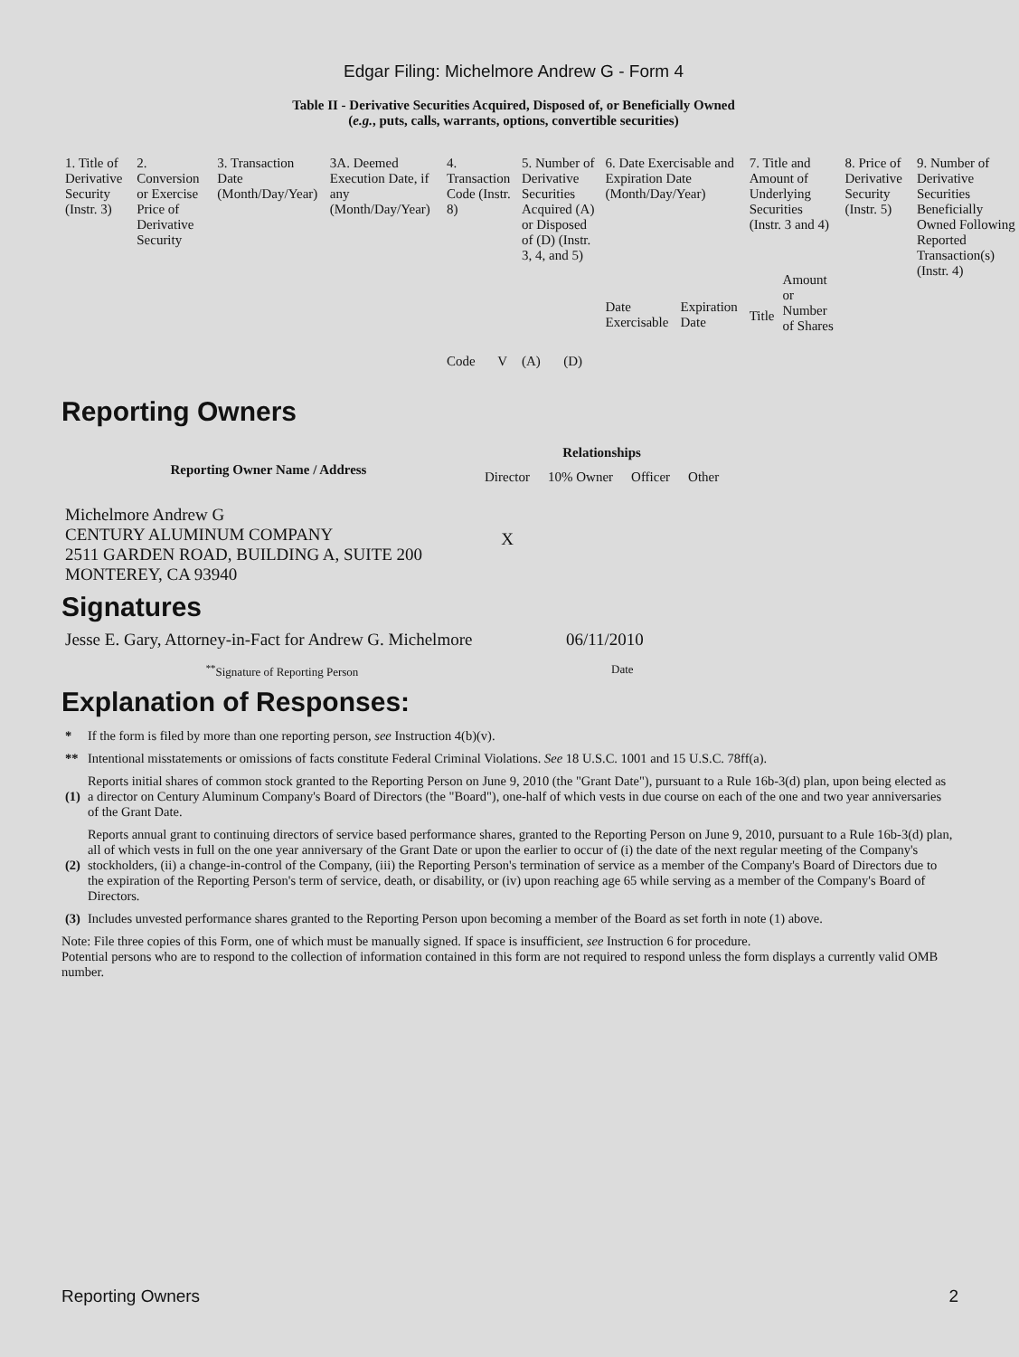Edgar Filing: Michelmore Andrew G - Form 4
Table II - Derivative Securities Acquired, Disposed of, or Beneficially Owned
(e.g., puts, calls, warrants, options, convertible securities)
| 1. Title of Derivative Security (Instr. 3) | 2. Conversion or Exercise Price of Derivative Security | 3. Transaction Date (Month/Day/Year) | 3A. Deemed Execution Date, if any (Month/Day/Year) | 4. Transaction Code (Instr. 8) | | 5. Number of Derivative Securities Acquired (A) or Disposed of (D) (Instr. 3, 4, and 5) | | 6. Date Exercisable and Expiration Date (Month/Day/Year) | | 7. Title and Amount of Underlying Securities (Instr. 3 and 4) | | 8. Price of Derivative Security (Instr. 5) | 9. Number of Derivative Securities Beneficially Owned Following Reported Transaction(s) (Instr. 4) |
| | | | | Code | V | (A) | (D) | Date Exercisable | Expiration Date | Title | Amount or Number of Shares | | |
Reporting Owners
| Reporting Owner Name / Address | Relationships | | | |
| --- | --- | --- | --- | --- |
| | Director | 10% Owner | Officer | Other |
| Michelmore Andrew G CENTURY ALUMINUM COMPANY 2511 GARDEN ROAD, BUILDING A, SUITE 200 MONTEREY, CA 93940 | X | | | |
Signatures
| Jesse E. Gary, Attorney-in-Fact for Andrew G. Michelmore | 06/11/2010 |
| <sup>**</sup> Signature of Reporting Person | Date |
Explanation of Responses:
| * | If the form is filed by more than one reporting person, see Instruction 4(b)(v). |
| ** | Intentional misstatements or omissions of facts constitute Federal Criminal Violations. See 18 U.S.C. 1001 and 15 U.S.C. 78ff(a). |
| (1) | Reports initial shares of common stock granted to the Reporting Person on June 9, 2010 (the "Grant Date"), pursuant to a Rule 16b-3(d) plan, upon being elected as a director on Century Aluminum Company's Board of Directors (the "Board"), one-half of which vests in due course on each of the one and two year anniversaries of the Grant Date. |
| (2) | Reports annual grant to continuing directors of service based performance shares, granted to the Reporting Person on June 9, 2010, pursuant to a Rule 16b-3(d) plan, all of which vests in full on the one year anniversary of the Grant Date or upon the earlier to occur of (i) the date of the next regular meeting of the Company's stockholders, (ii) a change-in-control of the Company, (iii) the Reporting Person's termination of service as a member of the Company's Board of Directors due to the expiration of the Reporting Person's term of service, death, or disability, or (iv) upon reaching age 65 while serving as a member of the Company's Board of Directors. |
| (3) | Includes unvested performance shares granted to the Reporting Person upon becoming a member of the Board as set forth in note (1) above. |
Note: File three copies of this Form, one of which must be manually signed. If space is insufficient, see Instruction 6 for procedure.
Potential persons who are to respond to the collection of information contained in this form are not required to respond unless the form displays a currently valid OMB number.
Reporting Owners 2